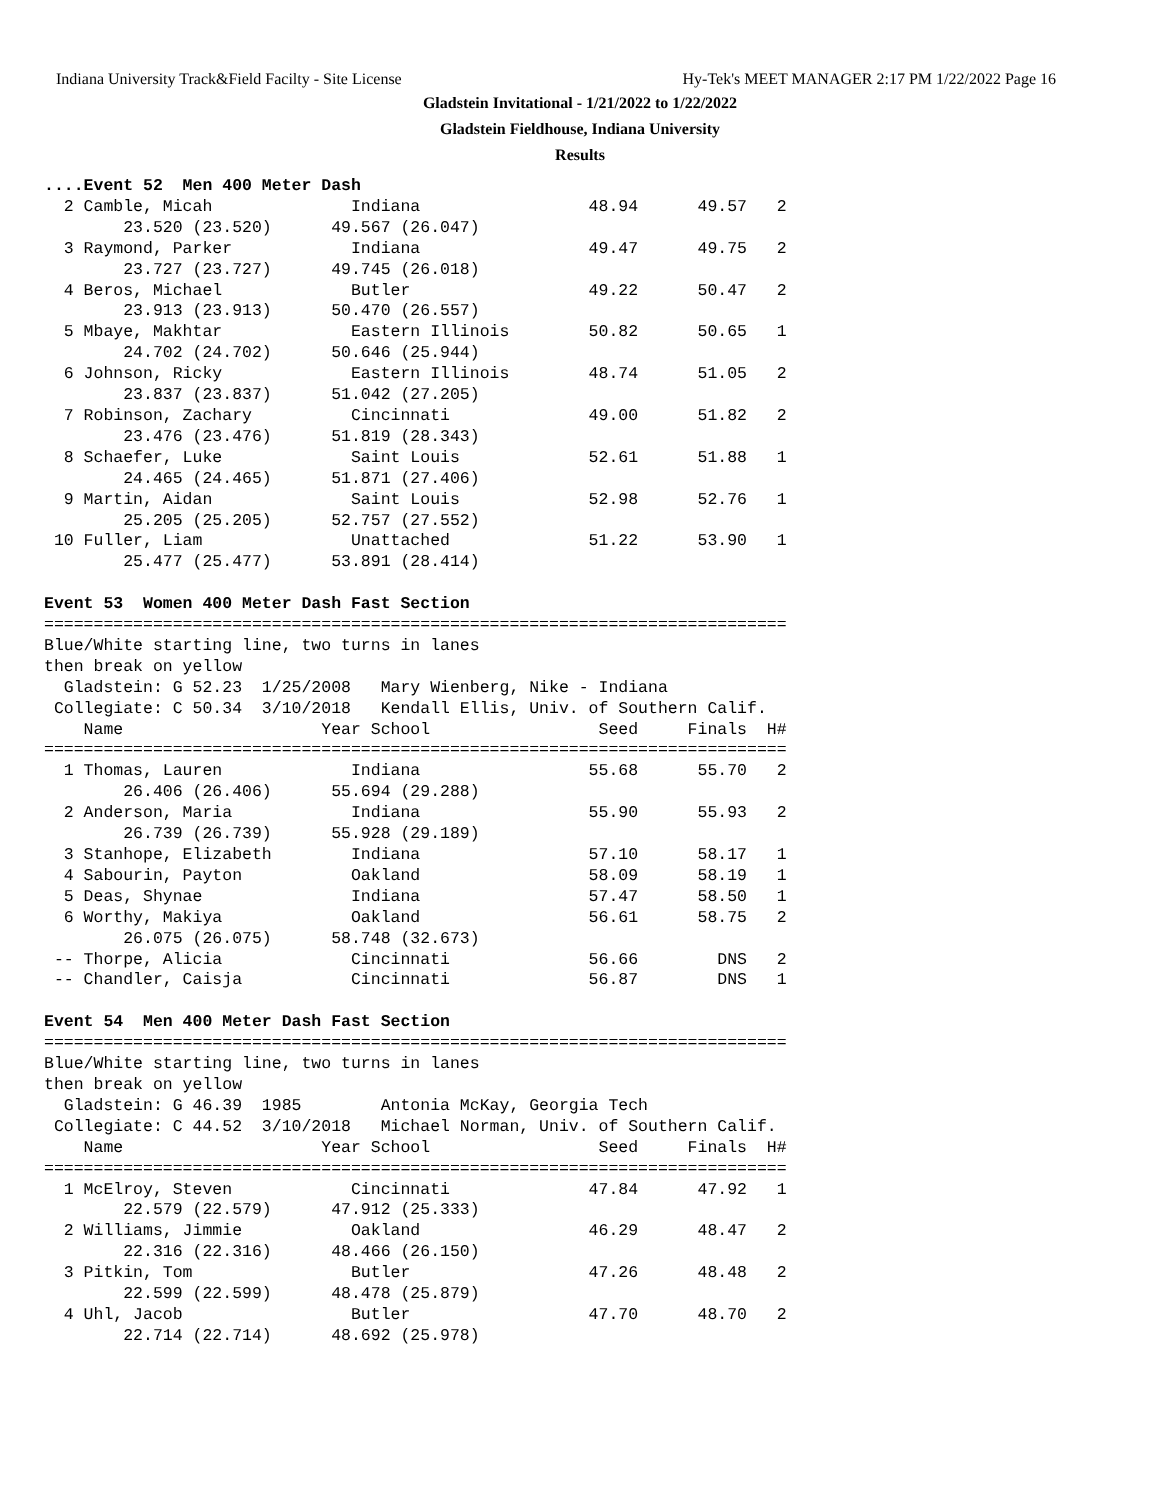Indiana University Track&Field Facilty - Site License Hy-Tek's MEET MANAGER 2:17 PM 1/22/2022 Page 16
Gladstein Invitational - 1/21/2022 to 1/22/2022
Gladstein Fieldhouse, Indiana University
Results
....Event 52  Men 400 Meter Dash
  2 Camble, Micah              Indiana                 48.94      49.57   2
        23.520 (23.520)      49.567 (26.047)
  3 Raymond, Parker            Indiana                 49.47      49.75   2
        23.727 (23.727)      49.745 (26.018)
  4 Beros, Michael             Butler                  49.22      50.47   2
        23.913 (23.913)      50.470 (26.557)
  5 Mbaye, Makhtar             Eastern Illinois        50.82      50.65   1
        24.702 (24.702)      50.646 (25.944)
  6 Johnson, Ricky             Eastern Illinois        48.74      51.05   2
        23.837 (23.837)      51.042 (27.205)
  7 Robinson, Zachary          Cincinnati              49.00      51.82   2
        23.476 (23.476)      51.819 (28.343)
  8 Schaefer, Luke             Saint Louis             52.61      51.88   1
        24.465 (24.465)      51.871 (27.406)
  9 Martin, Aidan              Saint Louis             52.98      52.76   1
        25.205 (25.205)      52.757 (27.552)
 10 Fuller, Liam               Unattached              51.22      53.90   1
        25.477 (25.477)      53.891 (28.414)

Event 53  Women 400 Meter Dash Fast Section
===========================================================================
Blue/White starting line, two turns in lanes
then break on yellow
  Gladstein: G 52.23  1/25/2008   Mary Wienberg, Nike - Indiana
 Collegiate: C 50.34  3/10/2018   Kendall Ellis, Univ. of Southern Calif.
    Name                    Year School                 Seed     Finals  H#
===========================================================================
  1 Thomas, Lauren             Indiana                 55.68      55.70   2
        26.406 (26.406)      55.694 (29.288)
  2 Anderson, Maria            Indiana                 55.90      55.93   2
        26.739 (26.739)      55.928 (29.189)
  3 Stanhope, Elizabeth        Indiana                 57.10      58.17   1
  4 Sabourin, Payton           Oakland                 58.09      58.19   1
  5 Deas, Shynae               Indiana                 57.47      58.50   1
  6 Worthy, Makiya             Oakland                 56.61      58.75   2
        26.075 (26.075)      58.748 (32.673)
 -- Thorpe, Alicia             Cincinnati              56.66        DNS   2
 -- Chandler, Caisja           Cincinnati              56.87        DNS   1

Event 54  Men 400 Meter Dash Fast Section
===========================================================================
Blue/White starting line, two turns in lanes
then break on yellow
  Gladstein: G 46.39  1985        Antonia McKay, Georgia Tech
 Collegiate: C 44.52  3/10/2018   Michael Norman, Univ. of Southern Calif.
    Name                    Year School                 Seed     Finals  H#
===========================================================================
  1 McElroy, Steven            Cincinnati              47.84      47.92   1
        22.579 (22.579)      47.912 (25.333)
  2 Williams, Jimmie           Oakland                 46.29      48.47   2
        22.316 (22.316)      48.466 (26.150)
  3 Pitkin, Tom                Butler                  47.26      48.48   2
        22.599 (22.599)      48.478 (25.879)
  4 Uhl, Jacob                 Butler                  47.70      48.70   2
        22.714 (22.714)      48.692 (25.978)